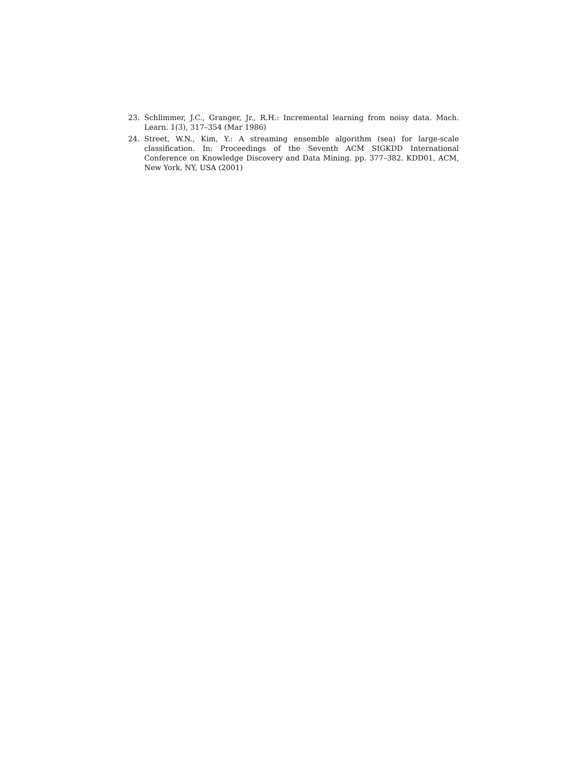23. Schlimmer, J.C., Granger, Jr., R.H.: Incremental learning from noisy data. Mach. Learn. 1(3), 317–354 (Mar 1986)
24. Street, W.N., Kim, Y.: A streaming ensemble algorithm (sea) for large-scale classification. In: Proceedings of the Seventh ACM SIGKDD International Conference on Knowledge Discovery and Data Mining. pp. 377–382. KDD01, ACM, New York, NY, USA (2001)